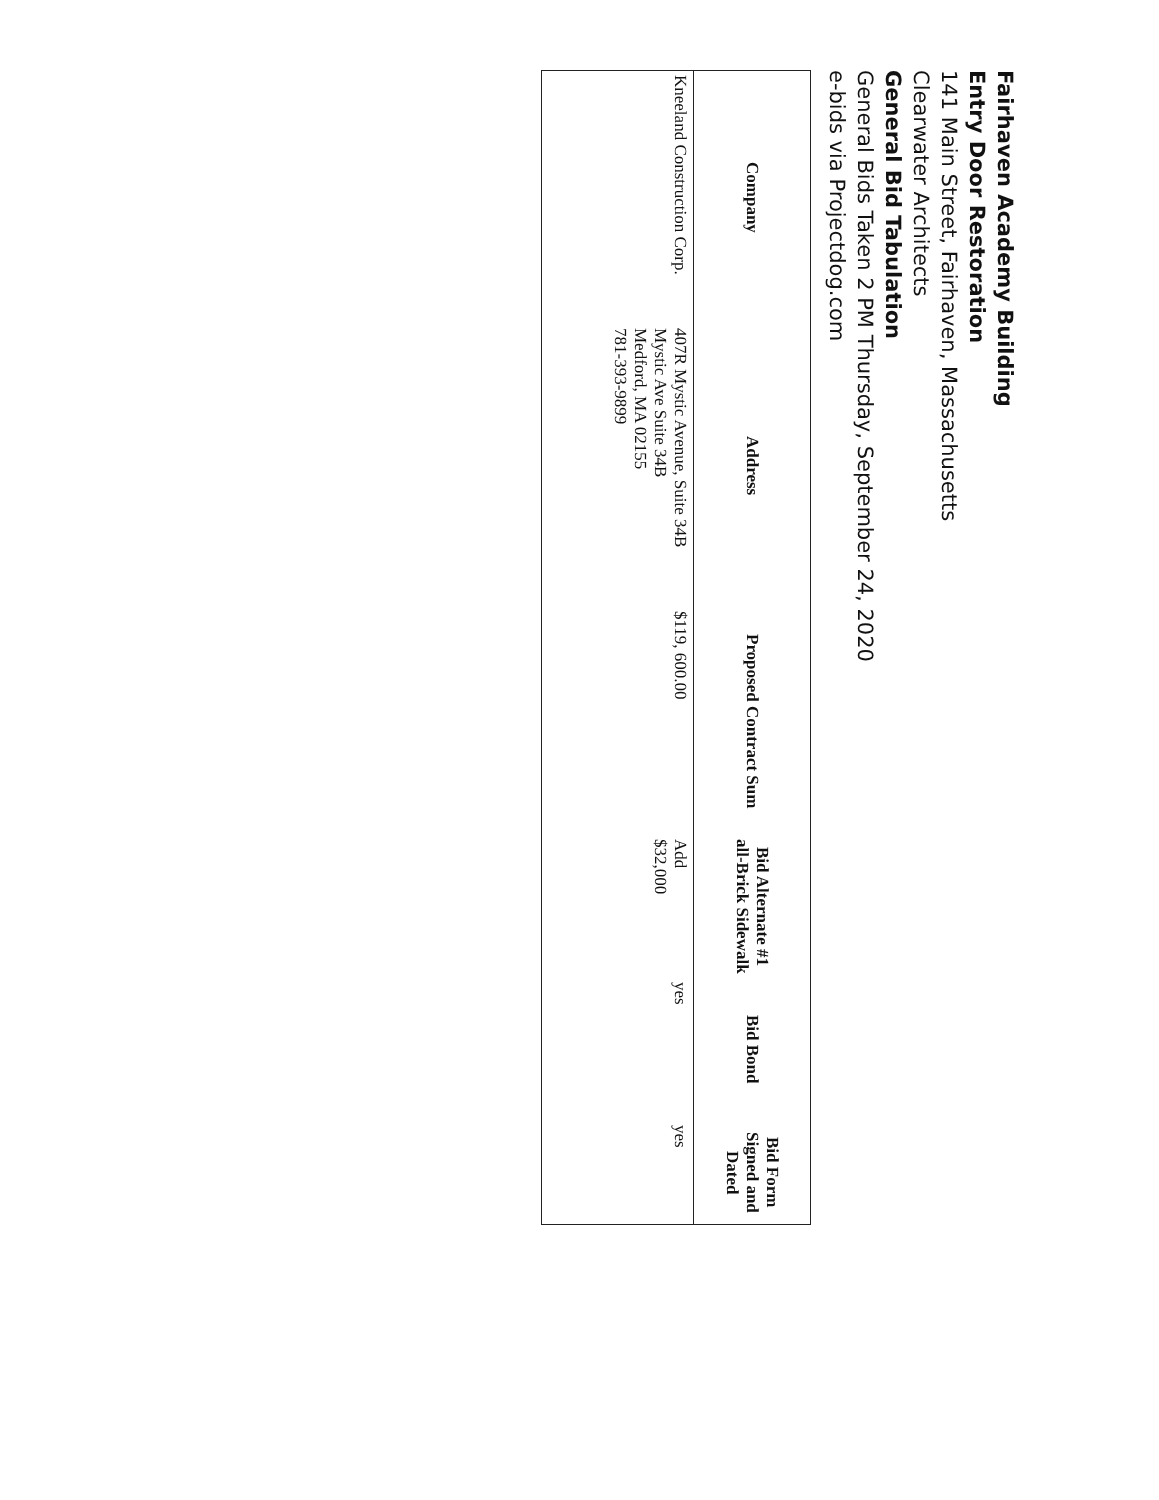Fairhaven Academy Building
Entry Door Restoration
141 Main Street, Fairhaven, Massachusetts
Clearwater Architects
General Bid Tabulation
General Bids Taken 2 PM Thursday, September 24, 2020
e-bids via Projectdog.com
| Company | Address | Proposed Contract Sum | Bid Alternate #1 all-Brick Sidewalk | Bid Bond | Bid Form Signed and Dated |
| --- | --- | --- | --- | --- | --- |
| Kneeland Construction Corp. | 407R Mystic Avenue, Suite 34B Mystic Ave Suite 34B Medford, MA 02155 781-393-9899 | $119, 600.00 | Add $32,000 | yes | yes |